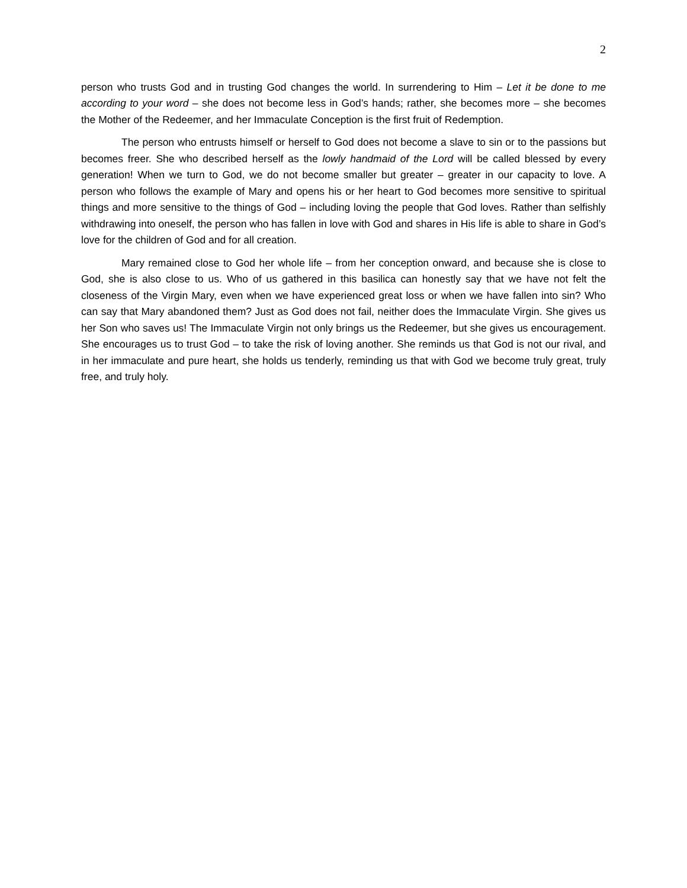2
person who trusts God and in trusting God changes the world. In surrendering to Him – Let it be done to me according to your word – she does not become less in God’s hands; rather, she becomes more – she becomes the Mother of the Redeemer, and her Immaculate Conception is the first fruit of Redemption.
The person who entrusts himself or herself to God does not become a slave to sin or to the passions but becomes freer. She who described herself as the lowly handmaid of the Lord will be called blessed by every generation! When we turn to God, we do not become smaller but greater – greater in our capacity to love. A person who follows the example of Mary and opens his or her heart to God becomes more sensitive to spiritual things and more sensitive to the things of God – including loving the people that God loves. Rather than selfishly withdrawing into oneself, the person who has fallen in love with God and shares in His life is able to share in God’s love for the children of God and for all creation.
Mary remained close to God her whole life – from her conception onward, and because she is close to God, she is also close to us. Who of us gathered in this basilica can honestly say that we have not felt the closeness of the Virgin Mary, even when we have experienced great loss or when we have fallen into sin? Who can say that Mary abandoned them? Just as God does not fail, neither does the Immaculate Virgin. She gives us her Son who saves us! The Immaculate Virgin not only brings us the Redeemer, but she gives us encouragement. She encourages us to trust God – to take the risk of loving another. She reminds us that God is not our rival, and in her immaculate and pure heart, she holds us tenderly, reminding us that with God we become truly great, truly free, and truly holy.